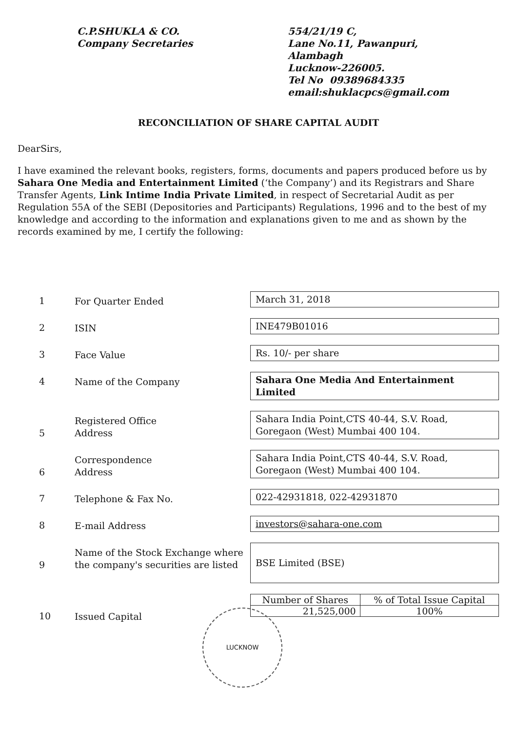C.P.SHUKLA & CO.
Company Secretaries
554/21/19 C,
Lane No.11, Pawanpuri,
Alambagh
Lucknow-226005.
Tel No 09389684335
email:shuklacpcs@gmail.com
RECONCILIATION OF SHARE CAPITAL AUDIT
DearSirs,
I have examined the relevant books, registers, forms, documents and papers produced before us by Sahara One Media and Entertainment Limited (‘the Company’) and its Registrars and Share Transfer Agents, Link Intime India Private Limited, in respect of Secretarial Audit as per Regulation 55A of the SEBI (Depositories and Participants) Regulations, 1996 and to the best of my knowledge and according to the information and explanations given to me and as shown by the records examined by me, I certify the following:
1
For Quarter Ended
March 31, 2018
2
ISIN
INE479B01016
3
Face Value
Rs. 10/- per share
4
Name of the Company
Sahara One Media And Entertainment Limited
5
Registered Office
Address
Sahara India Point,CTS 40-44, S.V. Road, Goregaon (West) Mumbai 400 104.
6
Correspondence
Address
Sahara India Point,CTS 40-44, S.V. Road, Goregaon (West) Mumbai 400 104.
7
Telephone & Fax No.
022-42931818, 022-42931870
8
E-mail Address
investors@sahara-one.com
9
Name of the Stock Exchange where the company's securities are listed
BSE Limited (BSE)
10
Issued Capital
| Number of Shares | % of Total Issue Capital |
| 21,525,000 | 100% |
LUCKNOW